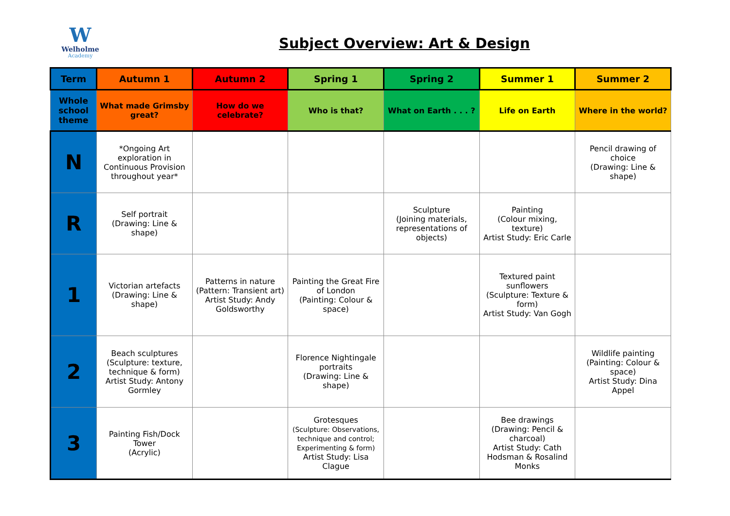W
Welholme
Academy
Subject Overview: Art & Design
| Term | Autumn 1 | Autumn 2 | Spring 1 | Spring 2 | Summer 1 | Summer 2 |
| --- | --- | --- | --- | --- | --- | --- |
| Whole school theme | What made Grimsby great? | How do we celebrate? | Who is that? | What on Earth . . . ? | Life on Earth | Where in the world? |
| N | *Ongoing Art exploration in Continuous Provision throughout year* | | | | | Pencil drawing of choice (Drawing: Line & shape) |
| R | Self portrait (Drawing: Line & shape) | | | Sculpture (Joining materials, representations of objects) | Painting (Colour mixing, texture) Artist Study: Eric Carle | |
| 1 | Victorian artefacts (Drawing: Line & shape) | Patterns in nature (Pattern: Transient art) Artist Study: Andy Goldsworthy | Painting the Great Fire of London (Painting: Colour & space) | | Textured paint sunflowers (Sculpture: Texture & form) Artist Study: Van Gogh | |
| 2 | Beach sculptures (Sculpture: texture, technique & form) Artist Study: Antony Gormley | | Florence Nightingale portraits (Drawing: Line & shape) | | | Wildlife painting (Painting: Colour & space) Artist Study: Dina Appel |
| 3 | Painting Fish/Dock Tower (Acrylic) | | Grotesques (Sculpture: Observations, technique and control; Experimenting & form) Artist Study: Lisa Clague | | Bee drawings (Drawing: Pencil & charcoal) Artist Study: Cath Hodsman & Rosalind Monks | |